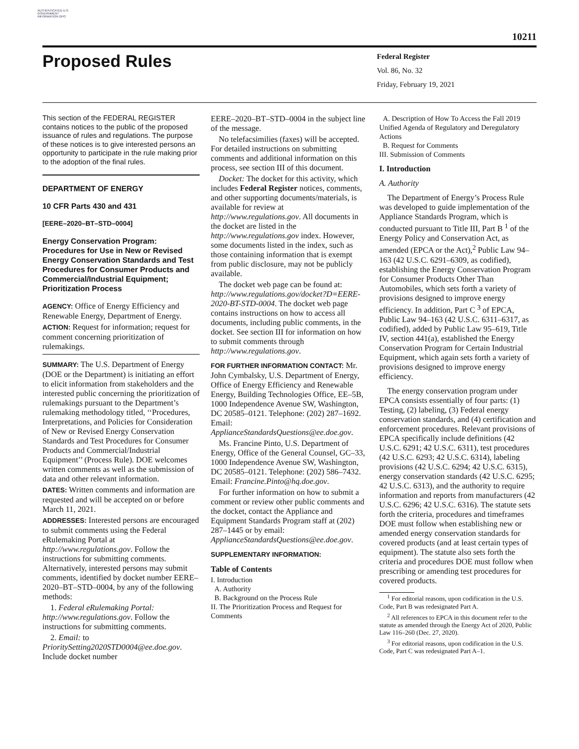AUTHENTICATED U.S. GOVERNMENT INFORMATION GPO
10211
Proposed Rules
Federal Register
Vol. 86, No. 32
Friday, February 19, 2021
This section of the FEDERAL REGISTER contains notices to the public of the proposed issuance of rules and regulations. The purpose of these notices is to give interested persons an opportunity to participate in the rule making prior to the adoption of the final rules.
DEPARTMENT OF ENERGY
10 CFR Parts 430 and 431
[EERE–2020–BT–STD–0004]
Energy Conservation Program: Procedures for Use in New or Revised Energy Conservation Standards and Test Procedures for Consumer Products and Commercial/Industrial Equipment; Prioritization Process
AGENCY: Office of Energy Efficiency and Renewable Energy, Department of Energy.
ACTION: Request for information; request for comment concerning prioritization of rulemakings.
SUMMARY: The U.S. Department of Energy (DOE or the Department) is initiating an effort to elicit information from stakeholders and the interested public concerning the prioritization of rulemakings pursuant to the Department’s rulemaking methodology titled, ‘‘Procedures, Interpretations, and Policies for Consideration of New or Revised Energy Conservation Standards and Test Procedures for Consumer Products and Commercial/Industrial Equipment’’ (Process Rule). DOE welcomes written comments as well as the submission of data and other relevant information.
DATES: Written comments and information are requested and will be accepted on or before March 11, 2021.
ADDRESSES: Interested persons are encouraged to submit comments using the Federal eRulemaking Portal at http://www.regulations.gov. Follow the instructions for submitting comments. Alternatively, interested persons may submit comments, identified by docket number EERE–2020–BT–STD–0004, by any of the following methods:
1. Federal eRulemaking Portal: http://www.regulations.gov. Follow the instructions for submitting comments.
2. Email: to PrioritySetting2020STD0004@ee.doe.gov. Include docket number
EERE–2020–BT–STD–0004 in the subject line of the message.
No telefacsimilies (faxes) will be accepted. For detailed instructions on submitting comments and additional information on this process, see section III of this document.
Docket: The docket for this activity, which includes Federal Register notices, comments, and other supporting documents/materials, is available for review at http://www.regulations.gov. All documents in the docket are listed in the http://www.regulations.gov index. However, some documents listed in the index, such as those containing information that is exempt from public disclosure, may not be publicly available.
The docket web page can be found at: http://www.regulations.gov/docket?D=EERE-2020-BT-STD-0004. The docket web page contains instructions on how to access all documents, including public comments, in the docket. See section III for information on how to submit comments through http://www.regulations.gov.
FOR FURTHER INFORMATION CONTACT: Mr. John Cymbalsky, U.S. Department of Energy, Office of Energy Efficiency and Renewable Energy, Building Technologies Office, EE–5B, 1000 Independence Avenue SW, Washington, DC 20585–0121. Telephone: (202) 287–1692. Email: ApplianceStandardsQuestions@ee.doe.gov.
Ms. Francine Pinto, U.S. Department of Energy, Office of the General Counsel, GC–33, 1000 Independence Avenue SW, Washington, DC 20585–0121. Telephone: (202) 586–7432. Email: Francine.Pinto@hq.doe.gov.
For further information on how to submit a comment or review other public comments and the docket, contact the Appliance and Equipment Standards Program staff at (202) 287–1445 or by email: ApplianceStandardsQuestions@ee.doe.gov.
SUPPLEMENTARY INFORMATION:
Table of Contents
I. Introduction
A. Authority
B. Background on the Process Rule
II. The Prioritization Process and Request for Comments
A. Description of How To Access the Fall 2019 Unified Agenda of Regulatory and Deregulatory Actions
B. Request for Comments
III. Submission of Comments
I. Introduction
A. Authority
The Department of Energy’s Process Rule was developed to guide implementation of the Appliance Standards Program, which is conducted pursuant to Title III, Part B <sup>1</sup> of the Energy Policy and Conservation Act, as amended (EPCA or the Act),<sup>2</sup> Public Law 94–163 (42 U.S.C. 6291–6309, as codified), establishing the Energy Conservation Program for Consumer Products Other Than Automobiles, which sets forth a variety of provisions designed to improve energy efficiency. In addition, Part C <sup>3</sup> of EPCA, Public Law 94–163 (42 U.S.C. 6311–6317, as codified), added by Public Law 95–619, Title IV, section 441(a), established the Energy Conservation Program for Certain Industrial Equipment, which again sets forth a variety of provisions designed to improve energy efficiency.
The energy conservation program under EPCA consists essentially of four parts: (1) Testing, (2) labeling, (3) Federal energy conservation standards, and (4) certification and enforcement procedures. Relevant provisions of EPCA specifically include definitions (42 U.S.C. 6291; 42 U.S.C. 6311), test procedures (42 U.S.C. 6293; 42 U.S.C. 6314), labeling provisions (42 U.S.C. 6294; 42 U.S.C. 6315), energy conservation standards (42 U.S.C. 6295; 42 U.S.C. 6313), and the authority to require information and reports from manufacturers (42 U.S.C. 6296; 42 U.S.C. 6316). The statute sets forth the criteria, procedures and timeframes DOE must follow when establishing new or amended energy conservation standards for covered products (and at least certain types of equipment). The statute also sets forth the criteria and procedures DOE must follow when prescribing or amending test procedures for covered products.
<sup>1</sup> For editorial reasons, upon codification in the U.S. Code, Part B was redesignated Part A.
<sup>2</sup> All references to EPCA in this document refer to the statute as amended through the Energy Act of 2020, Public Law 116–260 (Dec. 27, 2020).
<sup>3</sup> For editorial reasons, upon codification in the U.S. Code, Part C was redesignated Part A–1.